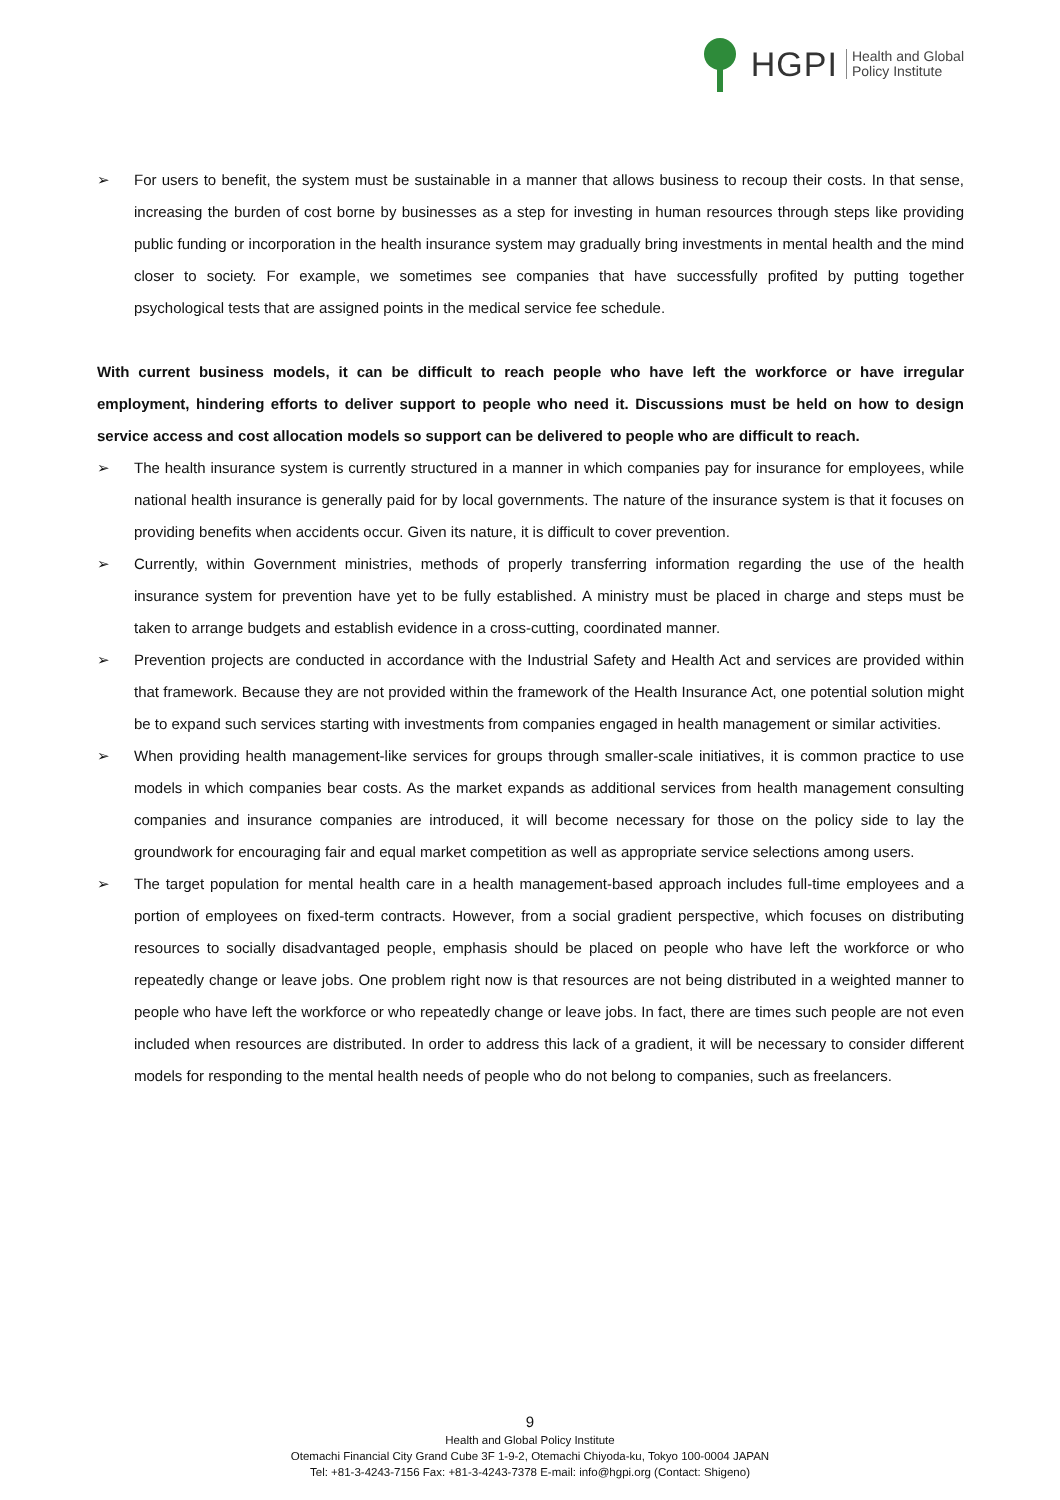HGPI Health and Global
Policy Institute
➢ For users to benefit, the system must be sustainable in a manner that allows business to recoup their costs. In that sense, increasing the burden of cost borne by businesses as a step for investing in human resources through steps like providing public funding or incorporation in the health insurance system may gradually bring investments in mental health and the mind closer to society. For example, we sometimes see companies that have successfully profited by putting together psychological tests that are assigned points in the medical service fee schedule.
With current business models, it can be difficult to reach people who have left the workforce or have irregular employment, hindering efforts to deliver support to people who need it. Discussions must be held on how to design service access and cost allocation models so support can be delivered to people who are difficult to reach.
➢ The health insurance system is currently structured in a manner in which companies pay for insurance for employees, while national health insurance is generally paid for by local governments. The nature of the insurance system is that it focuses on providing benefits when accidents occur. Given its nature, it is difficult to cover prevention.
➢ Currently, within Government ministries, methods of properly transferring information regarding the use of the health insurance system for prevention have yet to be fully established. A ministry must be placed in charge and steps must be taken to arrange budgets and establish evidence in a cross-cutting, coordinated manner.
➢ Prevention projects are conducted in accordance with the Industrial Safety and Health Act and services are provided within that framework. Because they are not provided within the framework of the Health Insurance Act, one potential solution might be to expand such services starting with investments from companies engaged in health management or similar activities.
➢ When providing health management-like services for groups through smaller-scale initiatives, it is common practice to use models in which companies bear costs. As the market expands as additional services from health management consulting companies and insurance companies are introduced, it will become necessary for those on the policy side to lay the groundwork for encouraging fair and equal market competition as well as appropriate service selections among users.
➢ The target population for mental health care in a health management-based approach includes full-time employees and a portion of employees on fixed-term contracts. However, from a social gradient perspective, which focuses on distributing resources to socially disadvantaged people, emphasis should be placed on people who have left the workforce or who repeatedly change or leave jobs. One problem right now is that resources are not being distributed in a weighted manner to people who have left the workforce or who repeatedly change or leave jobs. In fact, there are times such people are not even included when resources are distributed. In order to address this lack of a gradient, it will be necessary to consider different models for responding to the mental health needs of people who do not belong to companies, such as freelancers.
9
Health and Global Policy Institute
Otemachi Financial City Grand Cube 3F 1-9-2, Otemachi Chiyoda-ku, Tokyo 100-0004 JAPAN
Tel: +81-3-4243-7156 Fax: +81-3-4243-7378 E-mail: info@hgpi.org (Contact: Shigeno)